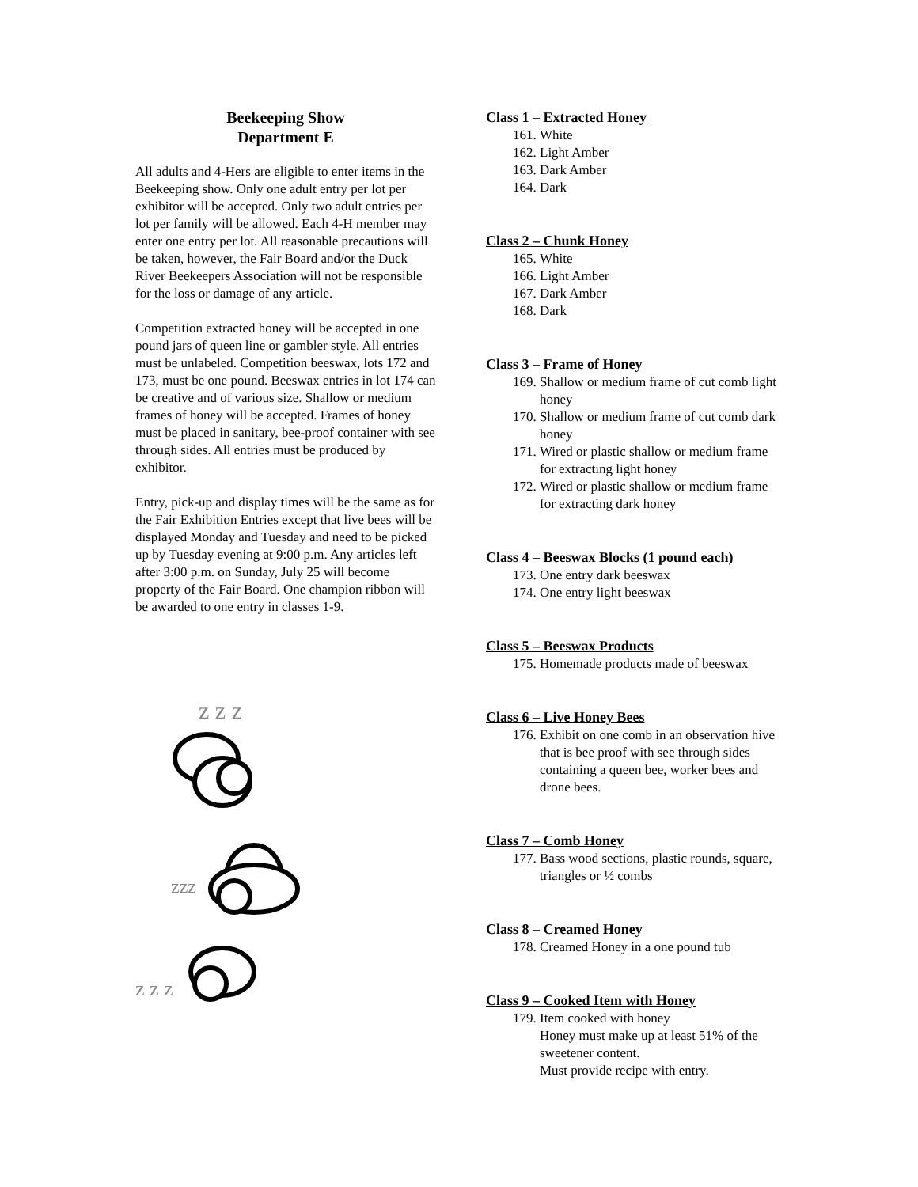Beekeeping Show
Department E
All adults and 4-Hers are eligible to enter items in the Beekeeping show. Only one adult entry per lot per exhibitor will be accepted. Only two adult entries per lot per family will be allowed. Each 4-H member may enter one entry per lot. All reasonable precautions will be taken, however, the Fair Board and/or the Duck River Beekeepers Association will not be responsible for the loss or damage of any article.
Competition extracted honey will be accepted in one pound jars of queen line or gambler style. All entries must be unlabeled. Competition beeswax, lots 172 and 173, must be one pound. Beeswax entries in lot 174 can be creative and of various size. Shallow or medium frames of honey will be accepted. Frames of honey must be placed in sanitary, bee-proof container with see through sides. All entries must be produced by exhibitor.
Entry, pick-up and display times will be the same as for the Fair Exhibition Entries except that live bees will be displayed Monday and Tuesday and need to be picked up by Tuesday evening at 9:00 p.m. Any articles left after 3:00 p.m. on Sunday, July 25 will become property of the Fair Board. One champion ribbon will be awarded to one entry in classes 1-9.
z z z
zzz
z z z
Class 1 – Extracted Honey
161. White
162. Light Amber
163. Dark Amber
164. Dark
Class 2 – Chunk Honey
165. White
166. Light Amber
167. Dark Amber
168. Dark
Class 3 – Frame of Honey
169. Shallow or medium frame of cut comb light honey
170. Shallow or medium frame of cut comb dark honey
171. Wired or plastic shallow or medium frame for extracting light honey
172. Wired or plastic shallow or medium frame for extracting dark honey
Class 4 – Beeswax Blocks (1 pound each)
173. One entry dark beeswax
174. One entry light beeswax
Class 5 – Beeswax Products
175. Homemade products made of beeswax
Class 6 – Live Honey Bees
176. Exhibit on one comb in an observation hive that is bee proof with see through sides containing a queen bee, worker bees and drone bees.
Class 7 – Comb Honey
177. Bass wood sections, plastic rounds, square, triangles or ½ combs
Class 8 – Creamed Honey
178. Creamed Honey in a one pound tub
Class 9 – Cooked Item with Honey
179. Item cooked with honey
Honey must make up at least 51% of the sweetener content.
Must provide recipe with entry.